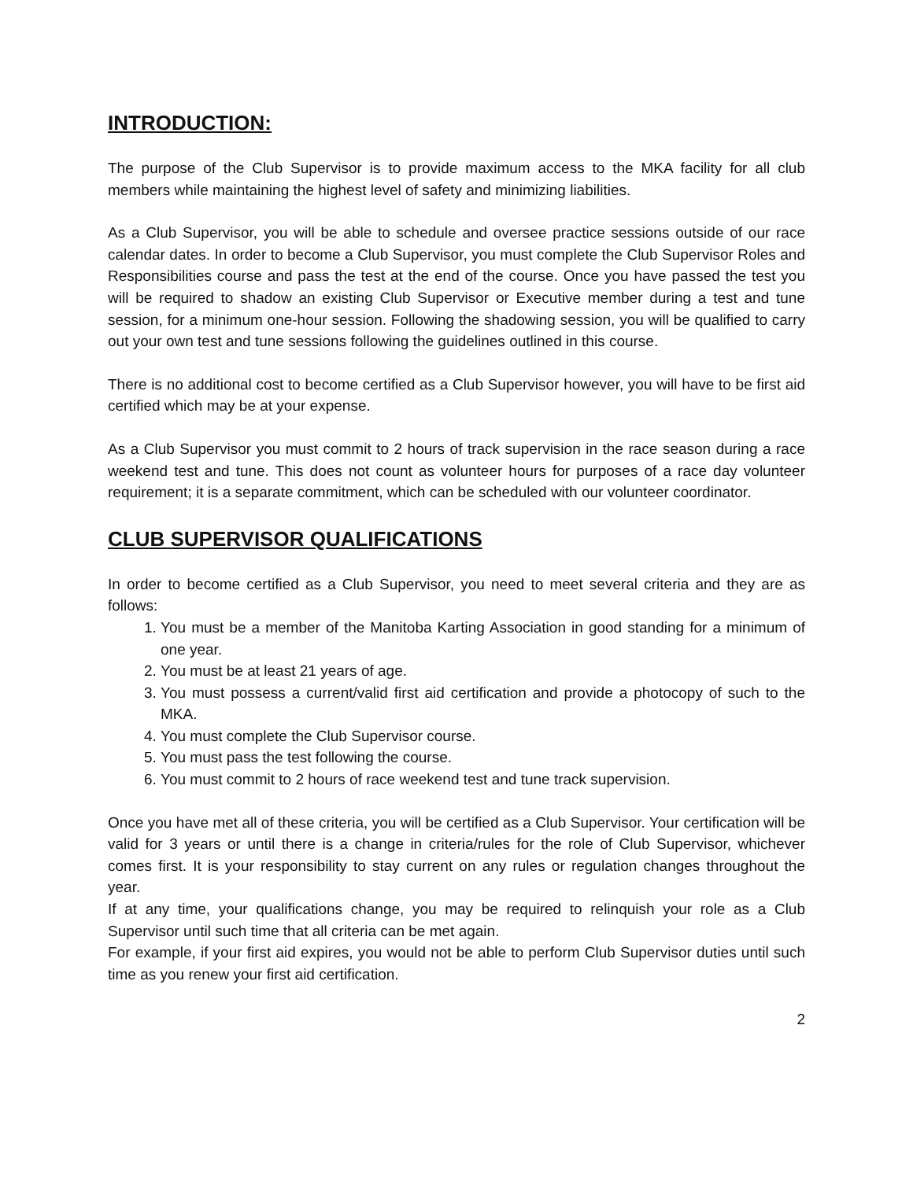INTRODUCTION:
The purpose of the Club Supervisor is to provide maximum access to the MKA facility for all club members while maintaining the highest level of safety and minimizing liabilities.
As a Club Supervisor, you will be able to schedule and oversee practice sessions outside of our race calendar dates. In order to become a Club Supervisor, you must complete the Club Supervisor Roles and Responsibilities course and pass the test at the end of the course. Once you have passed the test you will be required to shadow an existing Club Supervisor or Executive member during a test and tune session, for a minimum one-hour session. Following the shadowing session, you will be qualified to carry out your own test and tune sessions following the guidelines outlined in this course.
There is no additional cost to become certified as a Club Supervisor however, you will have to be first aid certified which may be at your expense.
As a Club Supervisor you must commit to 2 hours of track supervision in the race season during a race weekend test and tune. This does not count as volunteer hours for purposes of a race day volunteer requirement; it is a separate commitment, which can be scheduled with our volunteer coordinator.
CLUB SUPERVISOR QUALIFICATIONS
In order to become certified as a Club Supervisor, you need to meet several criteria and they are as follows:
1. You must be a member of the Manitoba Karting Association in good standing for a minimum of one year.
2. You must be at least 21 years of age.
3. You must possess a current/valid first aid certification and provide a photocopy of such to the MKA.
4. You must complete the Club Supervisor course.
5. You must pass the test following the course.
6. You must commit to 2 hours of race weekend test and tune track supervision.
Once you have met all of these criteria, you will be certified as a Club Supervisor. Your certification will be valid for 3 years or until there is a change in criteria/rules for the role of Club Supervisor, whichever comes first. It is your responsibility to stay current on any rules or regulation changes throughout the year.
If at any time, your qualifications change, you may be required to relinquish your role as a Club Supervisor until such time that all criteria can be met again.
For example, if your first aid expires, you would not be able to perform Club Supervisor duties until such time as you renew your first aid certification.
2